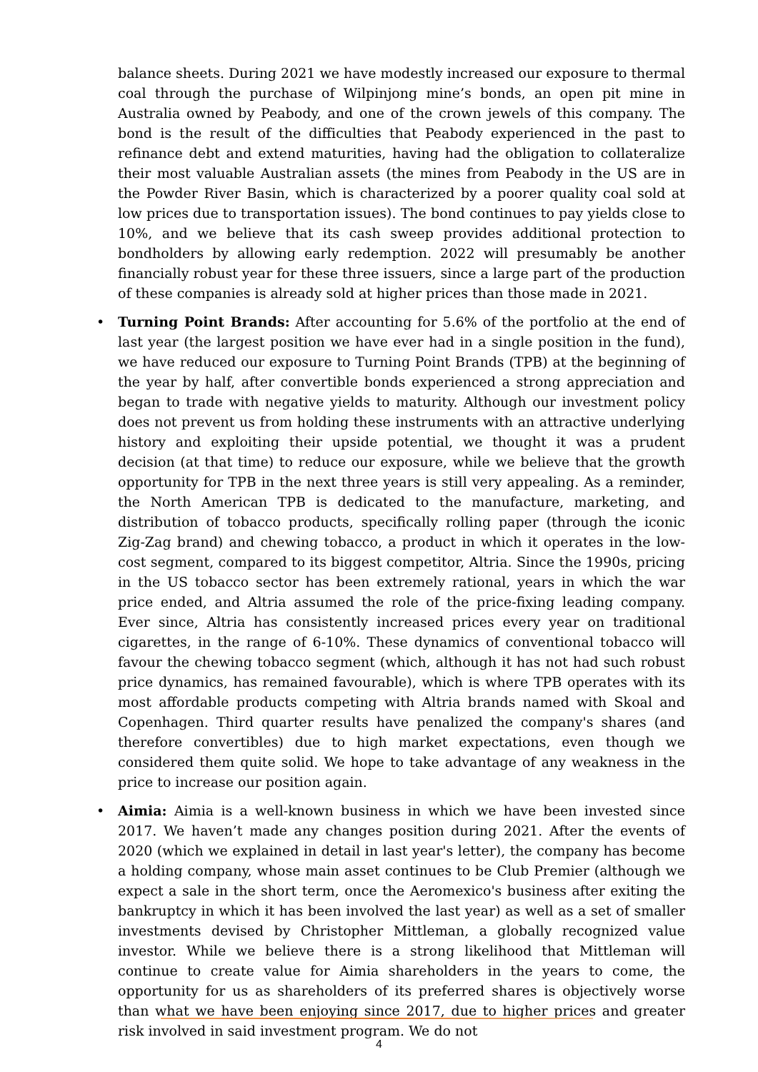balance sheets. During 2021 we have modestly increased our exposure to thermal coal through the purchase of Wilpinjong mine’s bonds, an open pit mine in Australia owned by Peabody, and one of the crown jewels of this company. The bond is the result of the difficulties that Peabody experienced in the past to refinance debt and extend maturities, having had the obligation to collateralize their most valuable Australian assets (the mines from Peabody in the US are in the Powder River Basin, which is characterized by a poorer quality coal sold at low prices due to transportation issues). The bond continues to pay yields close to 10%, and we believe that its cash sweep provides additional protection to bondholders by allowing early redemption. 2022 will presumably be another financially robust year for these three issuers, since a large part of the production of these companies is already sold at higher prices than those made in 2021.
• Turning Point Brands: After accounting for 5.6% of the portfolio at the end of last year (the largest position we have ever had in a single position in the fund), we have reduced our exposure to Turning Point Brands (TPB) at the beginning of the year by half, after convertible bonds experienced a strong appreciation and began to trade with negative yields to maturity. Although our investment policy does not prevent us from holding these instruments with an attractive underlying history and exploiting their upside potential, we thought it was a prudent decision (at that time) to reduce our exposure, while we believe that the growth opportunity for TPB in the next three years is still very appealing. As a reminder, the North American TPB is dedicated to the manufacture, marketing, and distribution of tobacco products, specifically rolling paper (through the iconic Zig-Zag brand) and chewing tobacco, a product in which it operates in the low-cost segment, compared to its biggest competitor, Altria. Since the 1990s, pricing in the US tobacco sector has been extremely rational, years in which the war price ended, and Altria assumed the role of the price-fixing leading company. Ever since, Altria has consistently increased prices every year on traditional cigarettes, in the range of 6-10%. These dynamics of conventional tobacco will favour the chewing tobacco segment (which, although it has not had such robust price dynamics, has remained favourable), which is where TPB operates with its most affordable products competing with Altria brands named with Skoal and Copenhagen. Third quarter results have penalized the company's shares (and therefore convertibles) due to high market expectations, even though we considered them quite solid. We hope to take advantage of any weakness in the price to increase our position again.
• Aimia: Aimia is a well-known business in which we have been invested since 2017. We haven’t made any changes position during 2021. After the events of 2020 (which we explained in detail in last year's letter), the company has become a holding company, whose main asset continues to be Club Premier (although we expect a sale in the short term, once the Aeromexico's business after exiting the bankruptcy in which it has been involved the last year) as well as a set of smaller investments devised by Christopher Mittleman, a globally recognized value investor. While we believe there is a strong likelihood that Mittleman will continue to create value for Aimia shareholders in the years to come, the opportunity for us as shareholders of its preferred shares is objectively worse than what we have been enjoying since 2017, due to higher prices and greater risk involved in said investment program. We do not
4